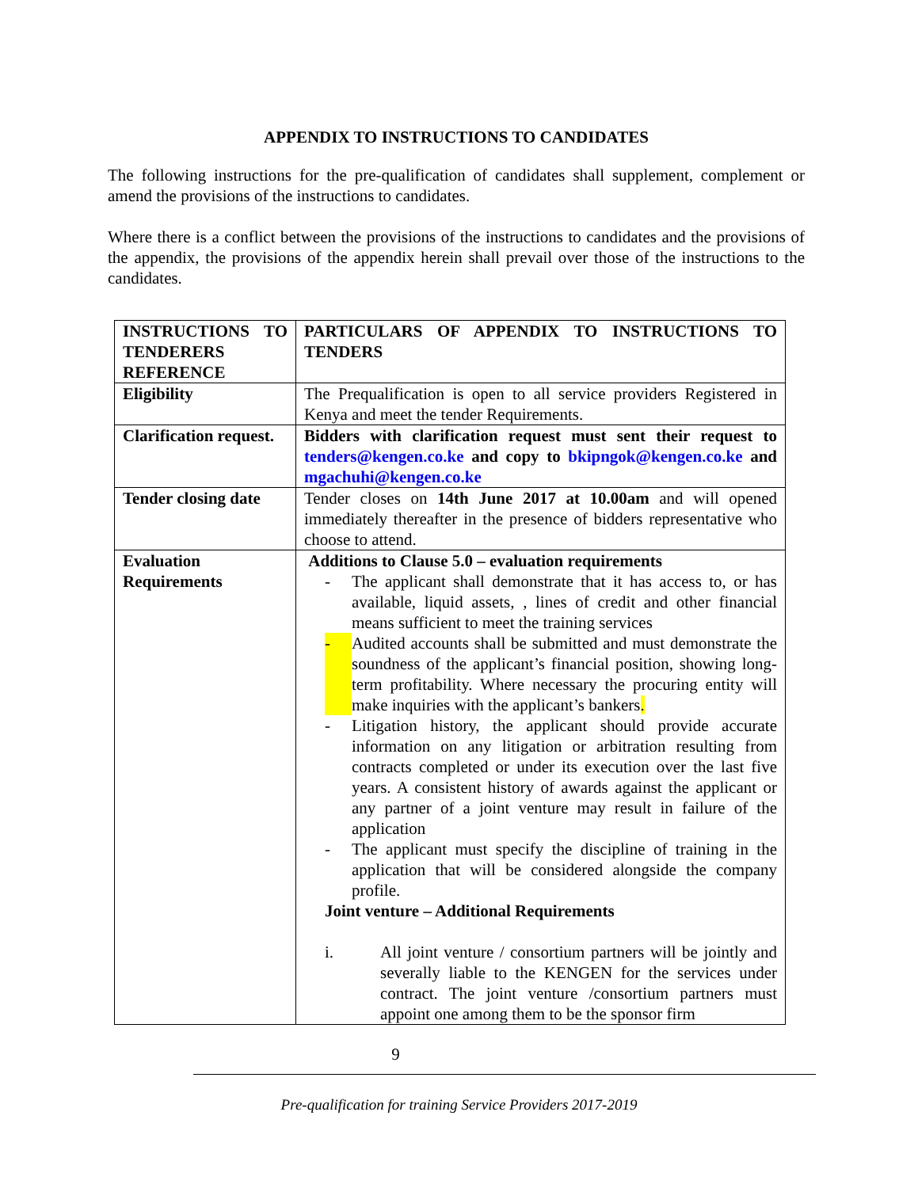APPENDIX TO INSTRUCTIONS TO CANDIDATES
The following instructions for the pre-qualification of candidates shall supplement, complement or amend the provisions of the instructions to candidates.
Where there is a conflict between the provisions of the instructions to candidates and the provisions of the appendix, the provisions of the appendix herein shall prevail over those of the instructions to the candidates.
| INSTRUCTIONS TO TENDERERS REFERENCE | PARTICULARS OF APPENDIX TO INSTRUCTIONS TO TENDERS |
| Eligibility | The Prequalification is open to all service providers Registered in Kenya and meet the tender Requirements. |
| Clarification request. | Bidders with clarification request must sent their request to tenders@kengen.co.ke and copy to bkipngok@kengen.co.ke and mgachuhi@kengen.co.ke |
| Tender closing date | Tender closes on 14th June 2017 at 10.00am and will opened immediately thereafter in the presence of bidders representative who choose to attend. |
| Evaluation Requirements | Additions to Clause 5.0 – evaluation requirements - The applicant shall demonstrate that it has access to, or has available, liquid assets, , lines of credit and other financial means sufficient to meet the training services - Audited accounts shall be submitted and must demonstrate the soundness of the applicant’s financial position, showing long-term profitability. Where necessary the procuring entity will make inquiries with the applicant’s bankers . - Litigation history, the applicant should provide accurate information on any litigation or arbitration resulting from contracts completed or under its execution over the last five years. A consistent history of awards against the applicant or any partner of a joint venture may result in failure of the application - The applicant must specify the discipline of training in the application that will be considered alongside the company profile. Joint venture – Additional Requirements i. All joint venture / consortium partners will be jointly and severally liable to the KENGEN for the services under contract. The joint venture /consortium partners must appoint one among them to be the sponsor firm |
9
Pre-qualification for training Service Providers 2017-2019